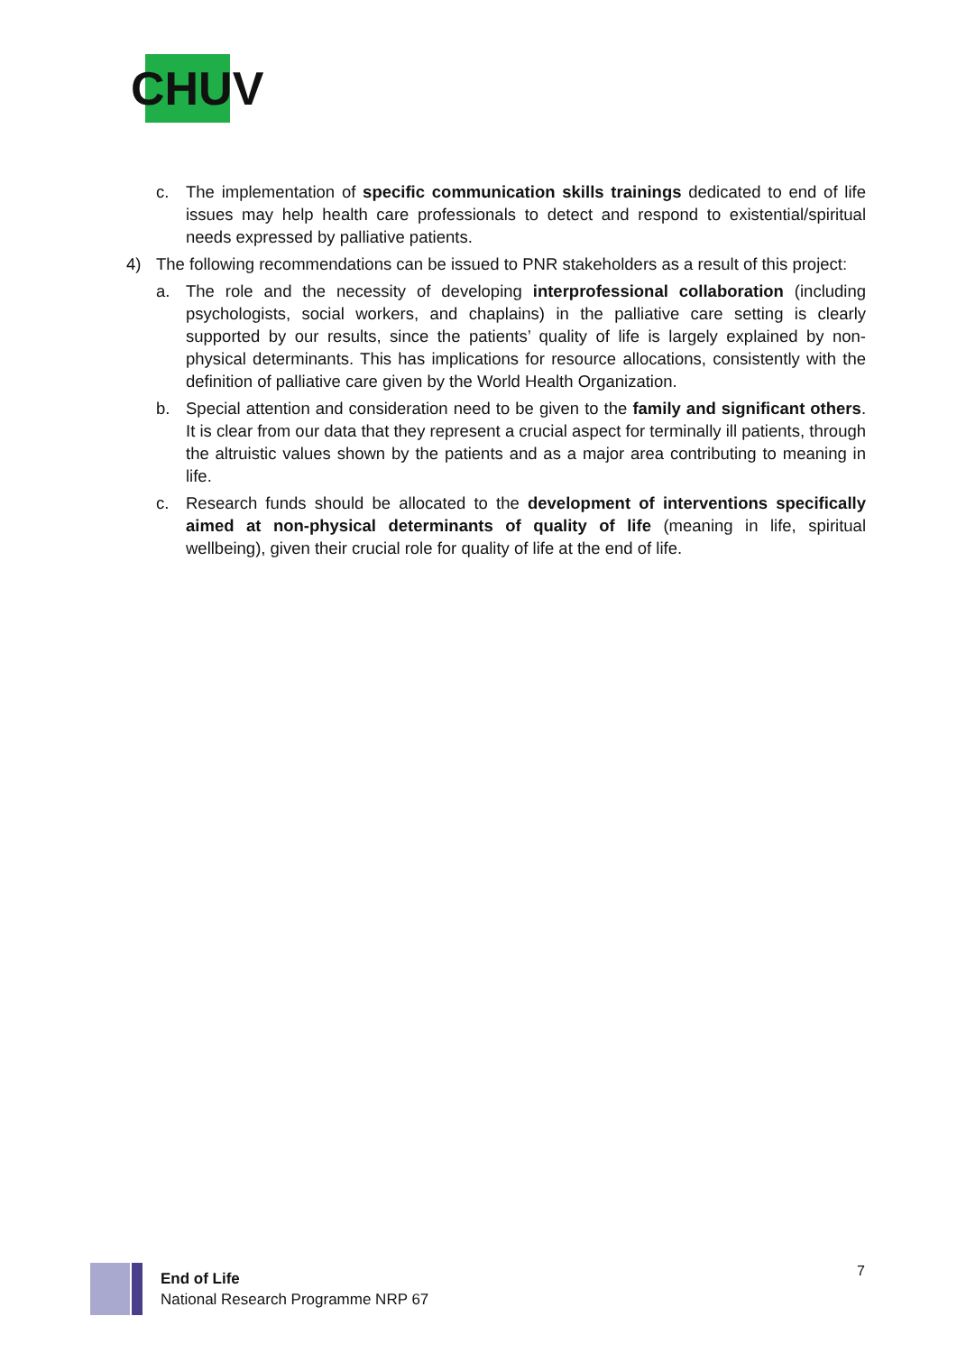CHUV
c. The implementation of specific communication skills trainings dedicated to end of life issues may help health care professionals to detect and respond to existential/spiritual needs expressed by palliative patients.
4) The following recommendations can be issued to PNR stakeholders as a result of this project:
a. The role and the necessity of developing interprofessional collaboration (including psychologists, social workers, and chaplains) in the palliative care setting is clearly supported by our results, since the patients’ quality of life is largely explained by non-physical determinants. This has implications for resource allocations, consistently with the definition of palliative care given by the World Health Organization.
b. Special attention and consideration need to be given to the family and significant others. It is clear from our data that they represent a crucial aspect for terminally ill patients, through the altruistic values shown by the patients and as a major area contributing to meaning in life.
c. Research funds should be allocated to the development of interventions specifically aimed at non-physical determinants of quality of life (meaning in life, spiritual wellbeing), given their crucial role for quality of life at the end of life.
End of Life
National Research Programme NRP 67
7